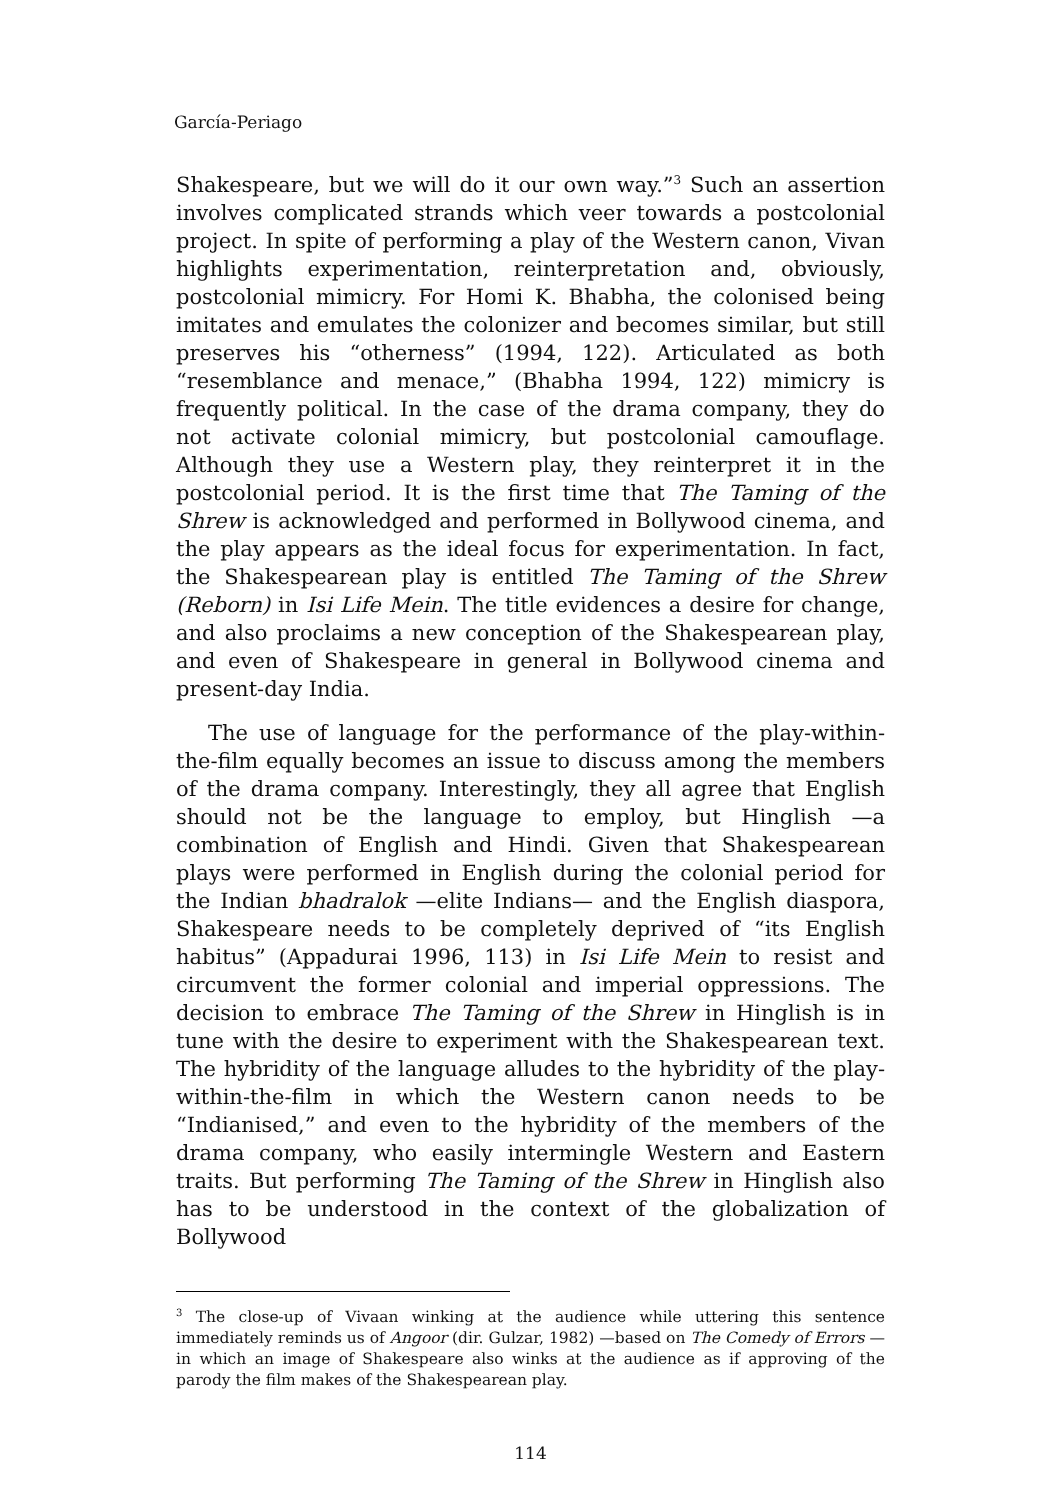García-Periago
Shakespeare, but we will do it our own way.”<sup>3</sup> Such an assertion involves complicated strands which veer towards a postcolonial project. In spite of performing a play of the Western canon, Vivan highlights experimentation, reinterpretation and, obviously, postcolonial mimicry. For Homi K. Bhabha, the colonised being imitates and emulates the colonizer and becomes similar, but still preserves his “otherness” (1994, 122). Articulated as both “resemblance and menace,” (Bhabha 1994, 122) mimicry is frequently political. In the case of the drama company, they do not activate colonial mimicry, but postcolonial camouflage. Although they use a Western play, they reinterpret it in the postcolonial period. It is the first time that The Taming of the Shrew is acknowledged and performed in Bollywood cinema, and the play appears as the ideal focus for experimentation. In fact, the Shakespearean play is entitled The Taming of the Shrew (Reborn) in Isi Life Mein. The title evidences a desire for change, and also proclaims a new conception of the Shakespearean play, and even of Shakespeare in general in Bollywood cinema and present-day India.
The use of language for the performance of the play-within-the-film equally becomes an issue to discuss among the members of the drama company. Interestingly, they all agree that English should not be the language to employ, but Hinglish —a combination of English and Hindi. Given that Shakespearean plays were performed in English during the colonial period for the Indian bhadralok —elite Indians— and the English diaspora, Shakespeare needs to be completely deprived of “its English habitus” (Appadurai 1996, 113) in Isi Life Mein to resist and circumvent the former colonial and imperial oppressions. The decision to embrace The Taming of the Shrew in Hinglish is in tune with the desire to experiment with the Shakespearean text. The hybridity of the language alludes to the hybridity of the play-within-the-film in which the Western canon needs to be “Indianised,” and even to the hybridity of the members of the drama company, who easily intermingle Western and Eastern traits. But performing The Taming of the Shrew in Hinglish also has to be understood in the context of the globalization of Bollywood
<sup>3</sup> The close-up of Vivaan winking at the audience while uttering this sentence immediately reminds us of Angoor (dir. Gulzar, 1982) —based on The Comedy of Errors — in which an image of Shakespeare also winks at the audience as if approving of the parody the film makes of the Shakespearean play.
114